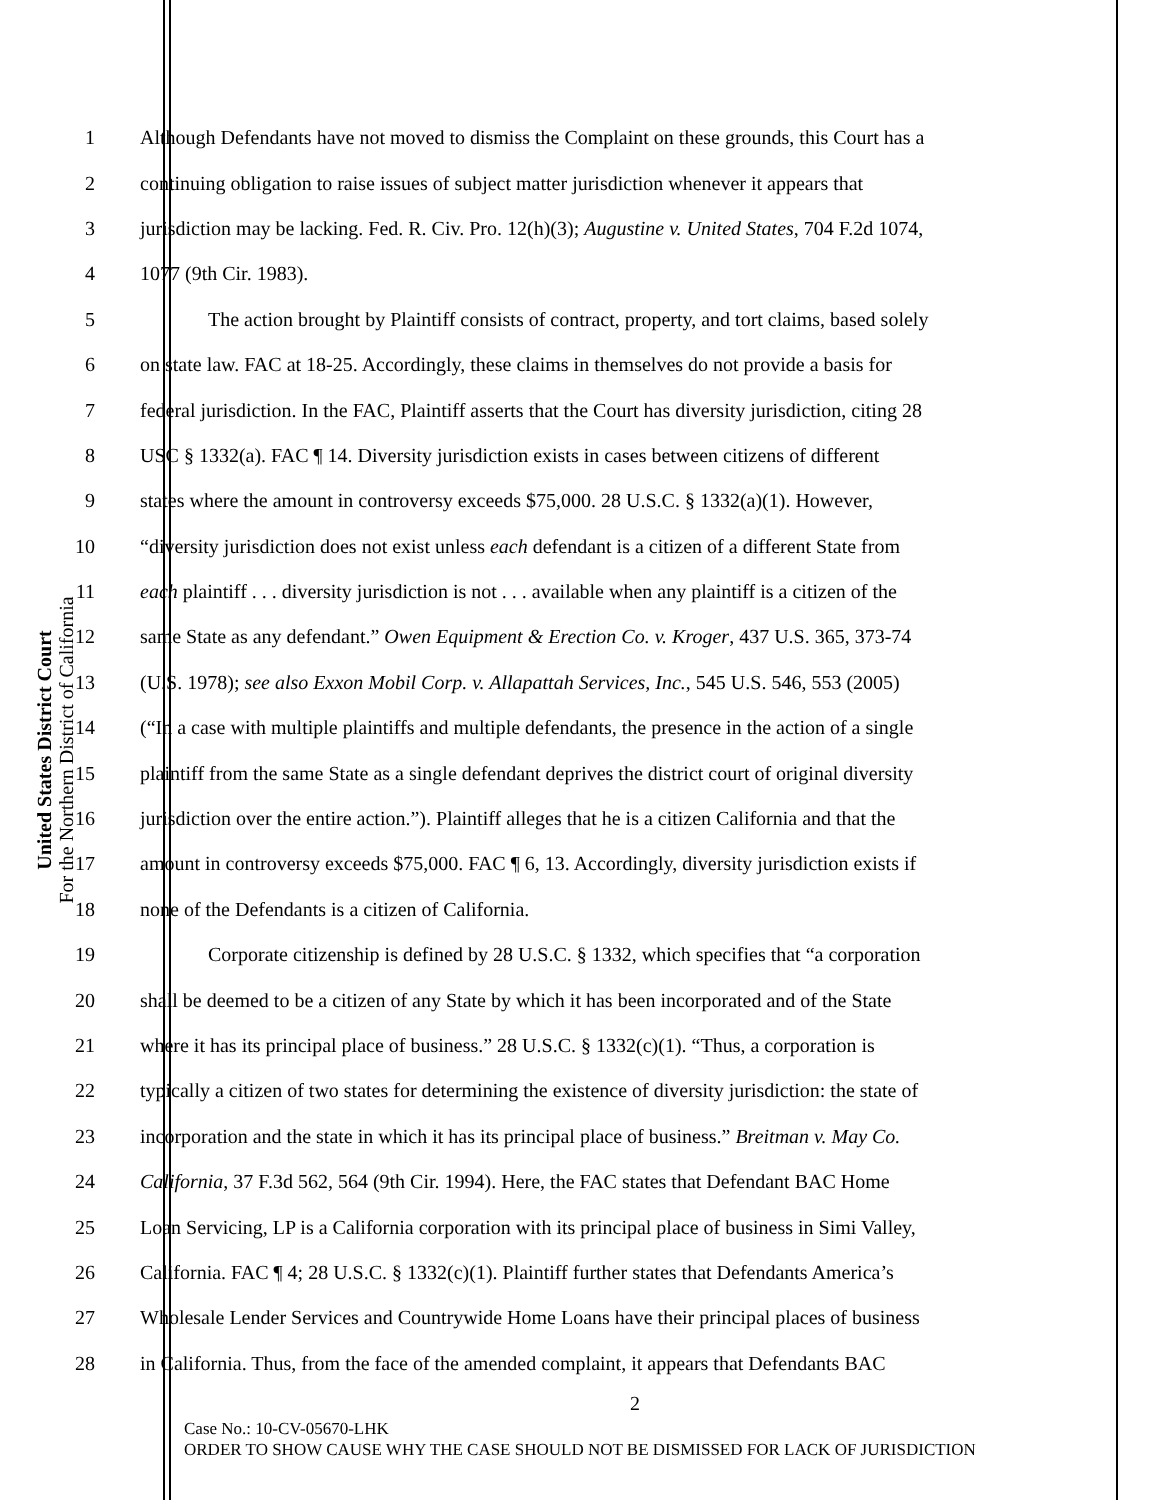United States District Court
For the Northern District of California
1 Although Defendants have not moved to dismiss the Complaint on these grounds, this Court has a
2 continuing obligation to raise issues of subject matter jurisdiction whenever it appears that
3 jurisdiction may be lacking. Fed. R. Civ. Pro. 12(h)(3); Augustine v. United States, 704 F.2d 1074,
4 1077 (9th Cir. 1983).
5 The action brought by Plaintiff consists of contract, property, and tort claims, based solely
6 on state law. FAC at 18-25. Accordingly, these claims in themselves do not provide a basis for
7 federal jurisdiction. In the FAC, Plaintiff asserts that the Court has diversity jurisdiction, citing 28
8 USC § 1332(a). FAC ¶ 14. Diversity jurisdiction exists in cases between citizens of different
9 states where the amount in controversy exceeds $75,000. 28 U.S.C. § 1332(a)(1). However,
10 “diversity jurisdiction does not exist unless each defendant is a citizen of a different State from
11 each plaintiff . . . diversity jurisdiction is not . . . available when any plaintiff is a citizen of the
12 same State as any defendant.” Owen Equipment & Erection Co. v. Kroger, 437 U.S. 365, 373-74
13 (U.S. 1978); see also Exxon Mobil Corp. v. Allapattah Services, Inc., 545 U.S. 546, 553 (2005)
14 (“In a case with multiple plaintiffs and multiple defendants, the presence in the action of a single
15 plaintiff from the same State as a single defendant deprives the district court of original diversity
16 jurisdiction over the entire action.”). Plaintiff alleges that he is a citizen California and that the
17 amount in controversy exceeds $75,000. FAC ¶ 6, 13. Accordingly, diversity jurisdiction exists if
18 none of the Defendants is a citizen of California.
19 Corporate citizenship is defined by 28 U.S.C. § 1332, which specifies that “a corporation
20 shall be deemed to be a citizen of any State by which it has been incorporated and of the State
21 where it has its principal place of business.” 28 U.S.C. § 1332(c)(1). “Thus, a corporation is
22 typically a citizen of two states for determining the existence of diversity jurisdiction: the state of
23 incorporation and the state in which it has its principal place of business.” Breitman v. May Co.
24 California, 37 F.3d 562, 564 (9th Cir. 1994). Here, the FAC states that Defendant BAC Home
25 Loan Servicing, LP is a California corporation with its principal place of business in Simi Valley,
26 California. FAC ¶ 4; 28 U.S.C. § 1332(c)(1). Plaintiff further states that Defendants America’s
27 Wholesale Lender Services and Countrywide Home Loans have their principal places of business
28 in California. Thus, from the face of the amended complaint, it appears that Defendants BAC
2
Case No.: 10-CV-05670-LHK
ORDER TO SHOW CAUSE WHY THE CASE SHOULD NOT BE DISMISSED FOR LACK OF JURISDICTION